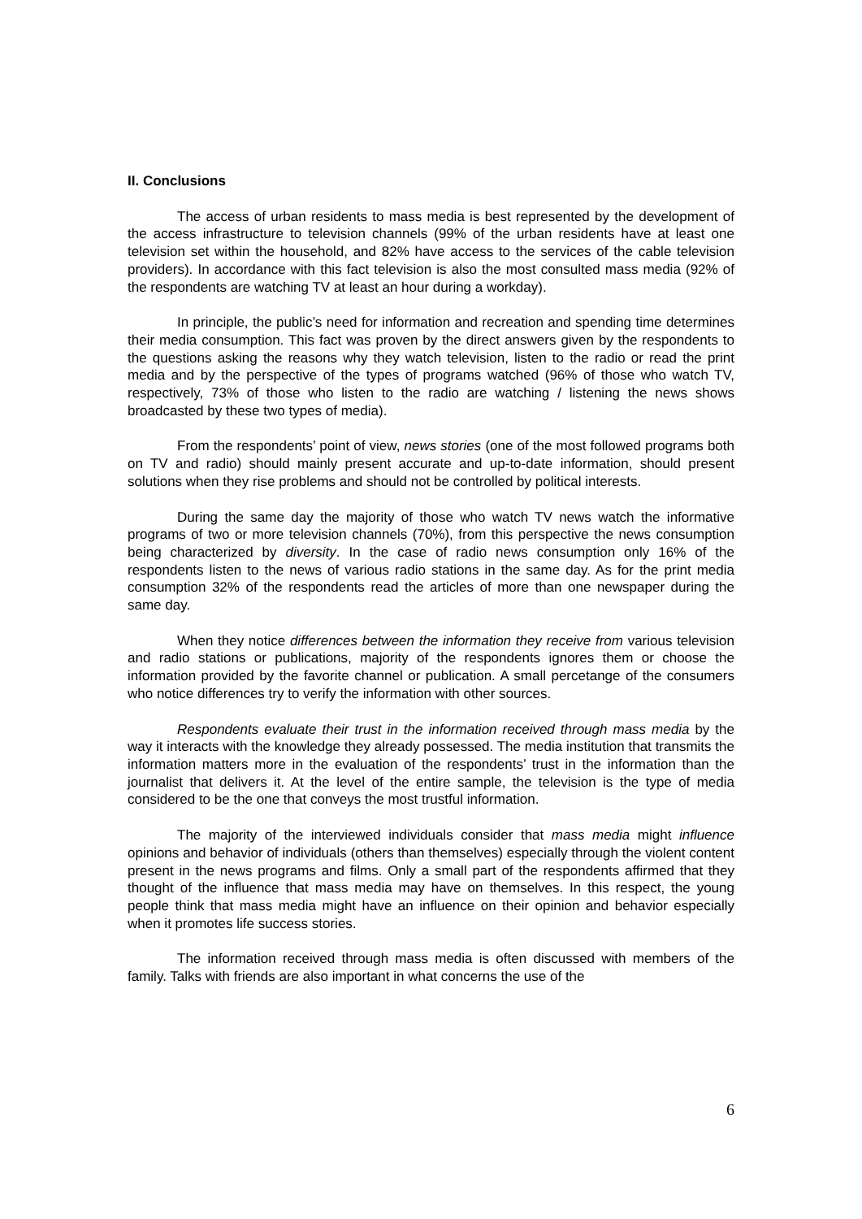II. Conclusions
The access of urban residents to mass media is best represented by the development of the access infrastructure to television channels (99% of the urban residents have at least one television set within the household, and 82% have access to the services of the cable television providers). In accordance with this fact television is also the most consulted mass media (92% of the respondents are watching TV at least an hour during a workday).
In principle, the public’s need for information and recreation and spending time determines their media consumption. This fact was proven by the direct answers given by the respondents to the questions asking the reasons why they watch television, listen to the radio or read the print media and by the perspective of the types of programs watched (96% of those who watch TV, respectively, 73% of those who listen to the radio are watching / listening the news shows broadcasted by these two types of media).
From the respondents’ point of view, news stories (one of the most followed programs both on TV and radio) should mainly present accurate and up-to-date information, should present solutions when they rise problems and should not be controlled by political interests.
During the same day the majority of those who watch TV news watch the informative programs of two or more television channels (70%), from this perspective the news consumption being characterized by diversity. In the case of radio news consumption only 16% of the respondents listen to the news of various radio stations in the same day. As for the print media consumption 32% of the respondents read the articles of more than one newspaper during the same day.
When they notice differences between the information they receive from various television and radio stations or publications, majority of the respondents ignores them or choose the information provided by the favorite channel or publication. A small percetange of the consumers who notice differences try to verify the information with other sources.
Respondents evaluate their trust in the information received through mass media by the way it interacts with the knowledge they already possessed. The media institution that transmits the information matters more in the evaluation of the respondents’ trust in the information than the journalist that delivers it. At the level of the entire sample, the television is the type of media considered to be the one that conveys the most trustful information.
The majority of the interviewed individuals consider that mass media might influence opinions and behavior of individuals (others than themselves) especially through the violent content present in the news programs and films. Only a small part of the respondents affirmed that they thought of the influence that mass media may have on themselves. In this respect, the young people think that mass media might have an influence on their opinion and behavior especially when it promotes life success stories.
The information received through mass media is often discussed with members of the family. Talks with friends are also important in what concerns the use of the
6